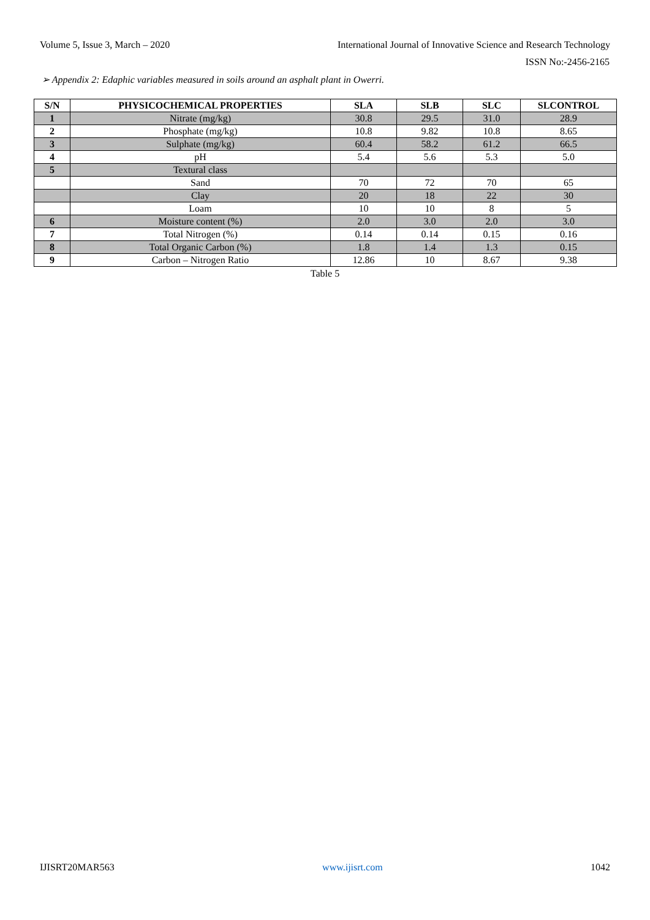Volume 5, Issue 3, March – 2020 International Journal of Innovative Science and Research Technology
ISSN No:-2456-2165
➢ Appendix 2: Edaphic variables measured in soils around an asphalt plant in Owerri.
| S/N | PHYSICOCHEMICAL PROPERTIES | SLA | SLB | SLC | SLCONTROL |
| --- | --- | --- | --- | --- | --- |
| 1 | Nitrate (mg/kg) | 30.8 | 29.5 | 31.0 | 28.9 |
| 2 | Phosphate (mg/kg) | 10.8 | 9.82 | 10.8 | 8.65 |
| 3 | Sulphate (mg/kg) | 60.4 | 58.2 | 61.2 | 66.5 |
| 4 | pH | 5.4 | 5.6 | 5.3 | 5.0 |
| 5 | Textural class | | | | |
| | Sand | 70 | 72 | 70 | 65 |
| | Clay | 20 | 18 | 22 | 30 |
| | Loam | 10 | 10 | 8 | 5 |
| 6 | Moisture content (%) | 2.0 | 3.0 | 2.0 | 3.0 |
| 7 | Total Nitrogen (%) | 0.14 | 0.14 | 0.15 | 0.16 |
| 8 | Total Organic Carbon (%) | 1.8 | 1.4 | 1.3 | 0.15 |
| 9 | Carbon – Nitrogen Ratio | 12.86 | 10 | 8.67 | 9.38 |
Table 5
IJISRT20MAR563 www.ijisrt.com 1042